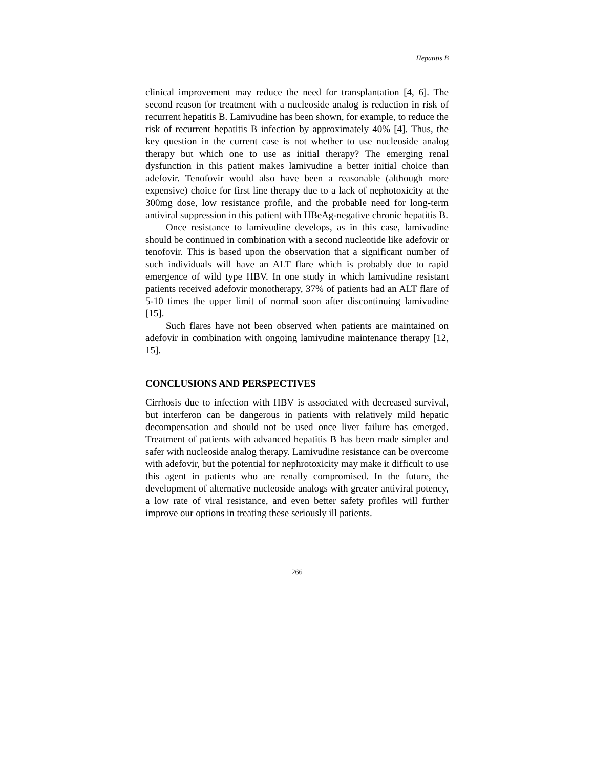Hepatitis B
clinical improvement may reduce the need for transplantation [4, 6]. The second reason for treatment with a nucleoside analog is reduction in risk of recurrent hepatitis B. Lamivudine has been shown, for example, to reduce the risk of recurrent hepatitis B infection by approximately 40% [4]. Thus, the key question in the current case is not whether to use nucleoside analog therapy but which one to use as initial therapy? The emerging renal dysfunction in this patient makes lamivudine a better initial choice than adefovir. Tenofovir would also have been a reasonable (although more expensive) choice for first line therapy due to a lack of nephotoxicity at the 300mg dose, low resistance profile, and the probable need for long-term antiviral suppression in this patient with HBeAg-negative chronic hepatitis B.
Once resistance to lamivudine develops, as in this case, lamivudine should be continued in combination with a second nucleotide like adefovir or tenofovir. This is based upon the observation that a significant number of such individuals will have an ALT flare which is probably due to rapid emergence of wild type HBV. In one study in which lamivudine resistant patients received adefovir monotherapy, 37% of patients had an ALT flare of 5-10 times the upper limit of normal soon after discontinuing lamivudine [15].
Such flares have not been observed when patients are maintained on adefovir in combination with ongoing lamivudine maintenance therapy [12, 15].
CONCLUSIONS AND PERSPECTIVES
Cirrhosis due to infection with HBV is associated with decreased survival, but interferon can be dangerous in patients with relatively mild hepatic decompensation and should not be used once liver failure has emerged. Treatment of patients with advanced hepatitis B has been made simpler and safer with nucleoside analog therapy. Lamivudine resistance can be overcome with adefovir, but the potential for nephrotoxicity may make it difficult to use this agent in patients who are renally compromised. In the future, the development of alternative nucleoside analogs with greater antiviral potency, a low rate of viral resistance, and even better safety profiles will further improve our options in treating these seriously ill patients.
266